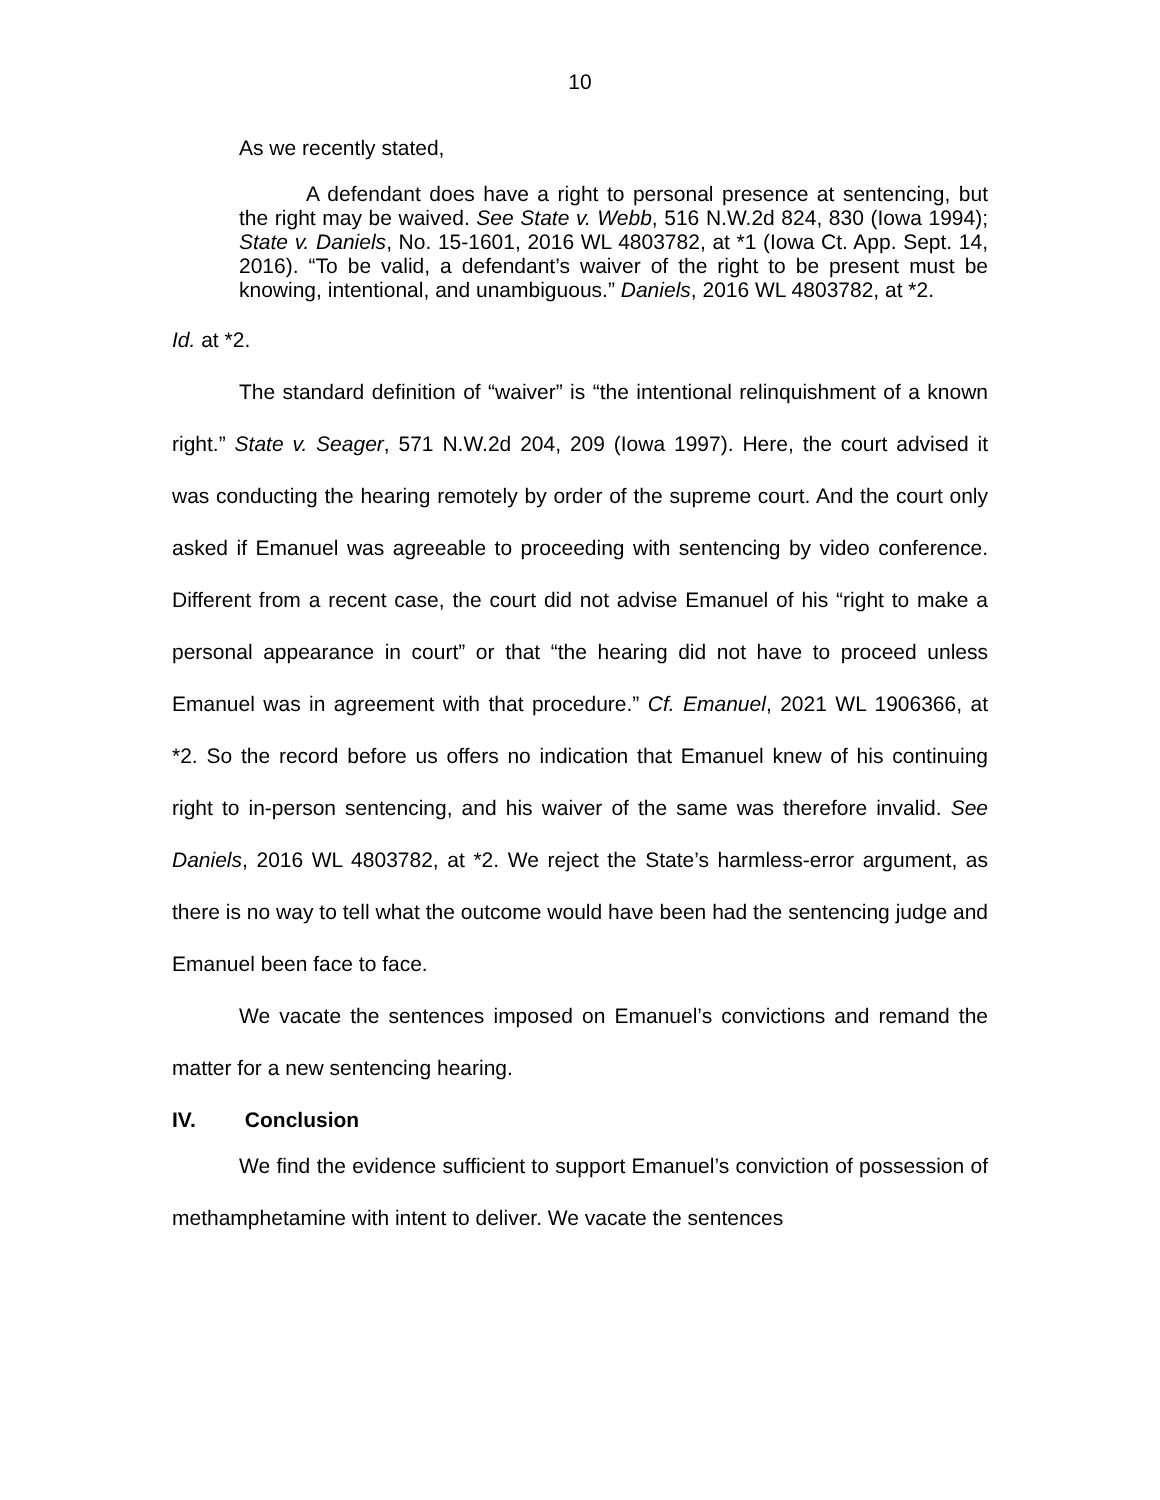10
As we recently stated,
A defendant does have a right to personal presence at sentencing, but the right may be waived. See State v. Webb, 516 N.W.2d 824, 830 (Iowa 1994); State v. Daniels, No. 15-1601, 2016 WL 4803782, at *1 (Iowa Ct. App. Sept. 14, 2016). “To be valid, a defendant’s waiver of the right to be present must be knowing, intentional, and unambiguous.” Daniels, 2016 WL 4803782, at *2.
Id. at *2.
The standard definition of “waiver” is “the intentional relinquishment of a known right.” State v. Seager, 571 N.W.2d 204, 209 (Iowa 1997). Here, the court advised it was conducting the hearing remotely by order of the supreme court. And the court only asked if Emanuel was agreeable to proceeding with sentencing by video conference. Different from a recent case, the court did not advise Emanuel of his “right to make a personal appearance in court” or that “the hearing did not have to proceed unless Emanuel was in agreement with that procedure.” Cf. Emanuel, 2021 WL 1906366, at *2. So the record before us offers no indication that Emanuel knew of his continuing right to in-person sentencing, and his waiver of the same was therefore invalid. See Daniels, 2016 WL 4803782, at *2. We reject the State’s harmless-error argument, as there is no way to tell what the outcome would have been had the sentencing judge and Emanuel been face to face.
We vacate the sentences imposed on Emanuel’s convictions and remand the matter for a new sentencing hearing.
IV. Conclusion
We find the evidence sufficient to support Emanuel’s conviction of possession of methamphetamine with intent to deliver. We vacate the sentences